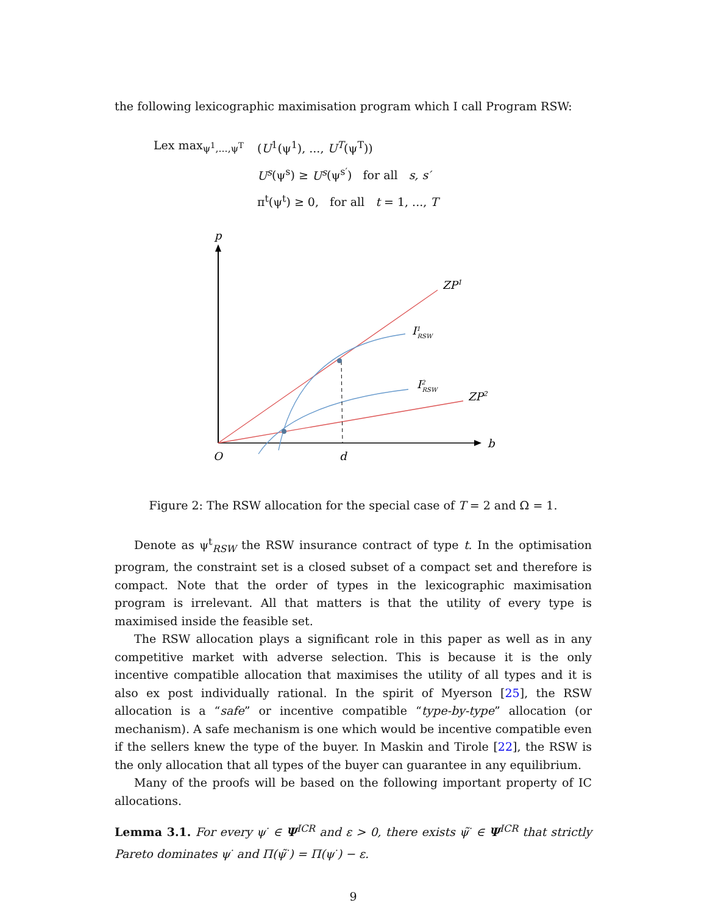the following lexicographic maximisation program which I call Program RSW:
| Lex max<sub>ψ<sup>1</sup>,...,ψ<sup>T</sup></sub> | ( U<sup>1</sup>(ψ<sup>1</sup>), ..., U<sup>T</sup> (ψ<sup>T</sup>)) |
| | U<sup>s</sup> (ψ<sup>s</sup>) ≥ U<sup>s</sup> (ψ<sup>s′</sup>) for all s, s′ |
| | π<sup>t</sup>(ψ<sup>t</sup>) ≥ 0, for all t = 1, ..., T |
p
b
O
d
ZP1
ZP2
I1RSW
I2RSW
Figure 2: The RSW allocation for the special case of T = 2 and Ω = 1.
Denote as ψ<sup>t</sup><sub>RSW</sub> the RSW insurance contract of type t. In the optimisation program, the constraint set is a closed subset of a compact set and therefore is compact. Note that the order of types in the lexicographic maximisation program is irrelevant. All that matters is that the utility of every type is maximised inside the feasible set.
The RSW allocation plays a significant role in this paper as well as in any competitive market with adverse selection. This is because it is the only incentive compatible allocation that maximises the utility of all types and it is also ex post individually rational. In the spirit of Myerson [25], the RSW allocation is a “safe” or incentive compatible “type-by-type” allocation (or mechanism). A safe mechanism is one which would be incentive compatible even if the sellers knew the type of the buyer. In Maskin and Tirole [22], the RSW is the only allocation that all types of the buyer can guarantee in any equilibrium.
Many of the proofs will be based on the following important property of IC allocations.
Lemma 3.1. For every ψ<sup>·</sup> ∈ Ψ<sup>ICR</sup> and ε > 0, there exists ψ̃<sup>·</sup> ∈ Ψ<sup>ICR</sup> that strictly Pareto dominates ψ<sup>·</sup> and Π(ψ̃<sup>·</sup>) = Π(ψ<sup>·</sup>) − ε.
9